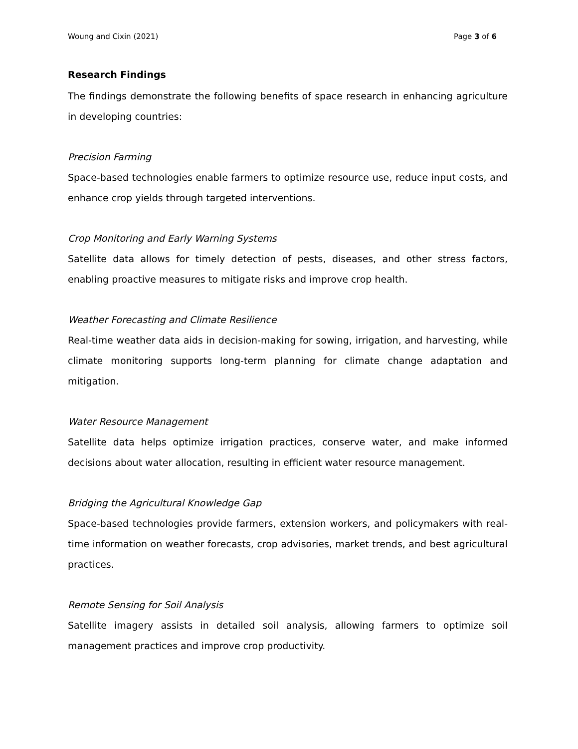Woung and Cixin (2021) Page 3 of 6
Research Findings
The findings demonstrate the following benefits of space research in enhancing agriculture in developing countries:
Precision Farming
Space-based technologies enable farmers to optimize resource use, reduce input costs, and enhance crop yields through targeted interventions.
Crop Monitoring and Early Warning Systems
Satellite data allows for timely detection of pests, diseases, and other stress factors, enabling proactive measures to mitigate risks and improve crop health.
Weather Forecasting and Climate Resilience
Real-time weather data aids in decision-making for sowing, irrigation, and harvesting, while climate monitoring supports long-term planning for climate change adaptation and mitigation.
Water Resource Management
Satellite data helps optimize irrigation practices, conserve water, and make informed decisions about water allocation, resulting in efficient water resource management.
Bridging the Agricultural Knowledge Gap
Space-based technologies provide farmers, extension workers, and policymakers with real-time information on weather forecasts, crop advisories, market trends, and best agricultural practices.
Remote Sensing for Soil Analysis
Satellite imagery assists in detailed soil analysis, allowing farmers to optimize soil management practices and improve crop productivity.